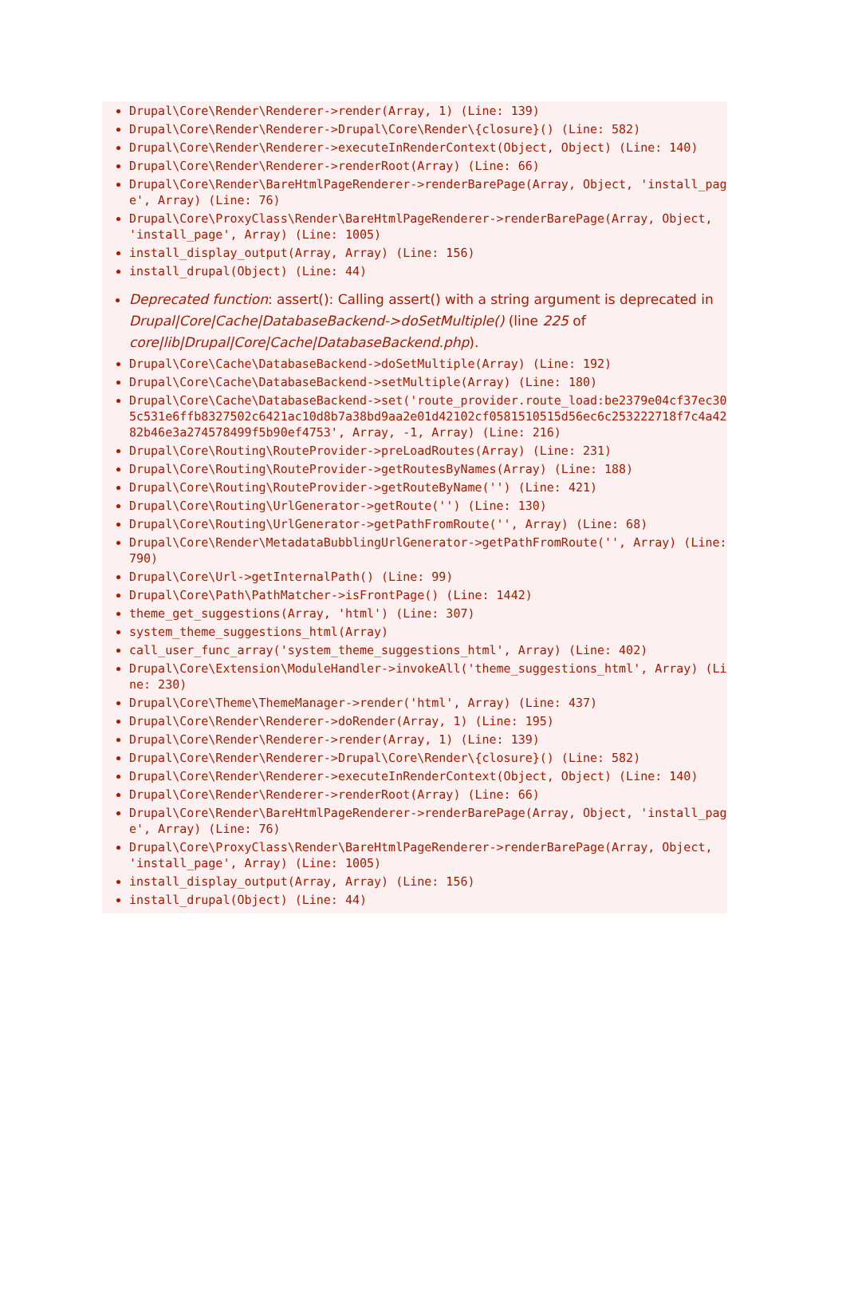Drupal\Core\Render\Renderer->render(Array, 1) (Line: 139)
Drupal\Core\Render\Renderer->Drupal\Core\Render\{closure}() (Line: 582)
Drupal\Core\Render\Renderer->executeInRenderContext(Object, Object) (Line: 140)
Drupal\Core\Render\Renderer->renderRoot(Array) (Line: 66)
Drupal\Core\Render\BareHtmlPageRenderer->renderBarePage(Array, Object, 'install_page', Array) (Line: 76)
Drupal\Core\ProxyClass\Render\BareHtmlPageRenderer->renderBarePage(Array, Object, 'install_page', Array) (Line: 1005)
install_display_output(Array, Array) (Line: 156)
install_drupal(Object) (Line: 44)
Deprecated function: assert(): Calling assert() with a string argument is deprecated in Drupal|Core|Cache|DatabaseBackend->doSetMultiple() (line 225 of core|lib|Drupal|Core|Cache|DatabaseBackend.php).
Drupal\Core\Cache\DatabaseBackend->doSetMultiple(Array) (Line: 192)
Drupal\Core\Cache\DatabaseBackend->setMultiple(Array) (Line: 180)
Drupal\Core\Cache\DatabaseBackend->set('route_provider.route_load:be2379e04cf37ec305c531e6ffb8327502c6421ac10d8b7a38bd9aa2e01d42102cf0581510515d56ec6c253222718f7c4a4282b46e3a274578499f5b90ef4753', Array, -1, Array) (Line: 216)
Drupal\Core\Routing\RouteProvider->preLoadRoutes(Array) (Line: 231)
Drupal\Core\Routing\RouteProvider->getRoutesByNames(Array) (Line: 188)
Drupal\Core\Routing\RouteProvider->getRouteByName('') (Line: 421)
Drupal\Core\Routing\UrlGenerator->getRoute('') (Line: 130)
Drupal\Core\Routing\UrlGenerator->getPathFromRoute('', Array) (Line: 68)
Drupal\Core\Render\MetadataBubblingUrlGenerator->getPathFromRoute('', Array) (Line: 790)
Drupal\Core\Url->getInternalPath() (Line: 99)
Drupal\Core\Path\PathMatcher->isFrontPage() (Line: 1442)
theme_get_suggestions(Array, 'html') (Line: 307)
system_theme_suggestions_html(Array)
call_user_func_array('system_theme_suggestions_html', Array) (Line: 402)
Drupal\Core\Extension\ModuleHandler->invokeAll('theme_suggestions_html', Array) (Line: 230)
Drupal\Core\Theme\ThemeManager->render('html', Array) (Line: 437)
Drupal\Core\Render\Renderer->doRender(Array, 1) (Line: 195)
Drupal\Core\Render\Renderer->render(Array, 1) (Line: 139)
Drupal\Core\Render\Renderer->Drupal\Core\Render\{closure}() (Line: 582)
Drupal\Core\Render\Renderer->executeInRenderContext(Object, Object) (Line: 140)
Drupal\Core\Render\Renderer->renderRoot(Array) (Line: 66)
Drupal\Core\Render\BareHtmlPageRenderer->renderBarePage(Array, Object, 'install_page', Array) (Line: 76)
Drupal\Core\ProxyClass\Render\BareHtmlPageRenderer->renderBarePage(Array, Object, 'install_page', Array) (Line: 1005)
install_display_output(Array, Array) (Line: 156)
install_drupal(Object) (Line: 44)